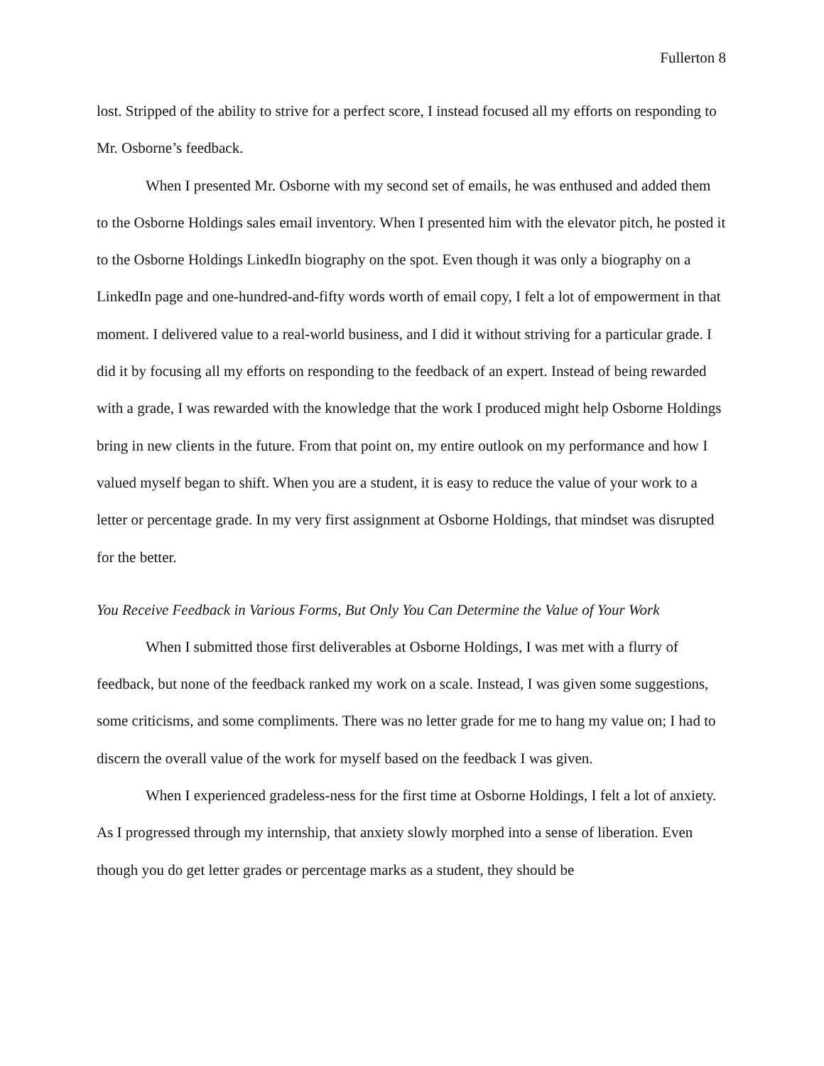Fullerton 8
lost. Stripped of the ability to strive for a perfect score, I instead focused all my efforts on responding to Mr. Osborne’s feedback.
When I presented Mr. Osborne with my second set of emails, he was enthused and added them to the Osborne Holdings sales email inventory. When I presented him with the elevator pitch, he posted it to the Osborne Holdings LinkedIn biography on the spot. Even though it was only a biography on a LinkedIn page and one-hundred-and-fifty words worth of email copy, I felt a lot of empowerment in that moment. I delivered value to a real-world business, and I did it without striving for a particular grade. I did it by focusing all my efforts on responding to the feedback of an expert. Instead of being rewarded with a grade, I was rewarded with the knowledge that the work I produced might help Osborne Holdings bring in new clients in the future. From that point on, my entire outlook on my performance and how I valued myself began to shift. When you are a student, it is easy to reduce the value of your work to a letter or percentage grade. In my very first assignment at Osborne Holdings, that mindset was disrupted for the better.
You Receive Feedback in Various Forms, But Only You Can Determine the Value of Your Work
When I submitted those first deliverables at Osborne Holdings, I was met with a flurry of feedback, but none of the feedback ranked my work on a scale. Instead, I was given some suggestions, some criticisms, and some compliments. There was no letter grade for me to hang my value on; I had to discern the overall value of the work for myself based on the feedback I was given.
When I experienced gradeless-ness for the first time at Osborne Holdings, I felt a lot of anxiety. As I progressed through my internship, that anxiety slowly morphed into a sense of liberation. Even though you do get letter grades or percentage marks as a student, they should be